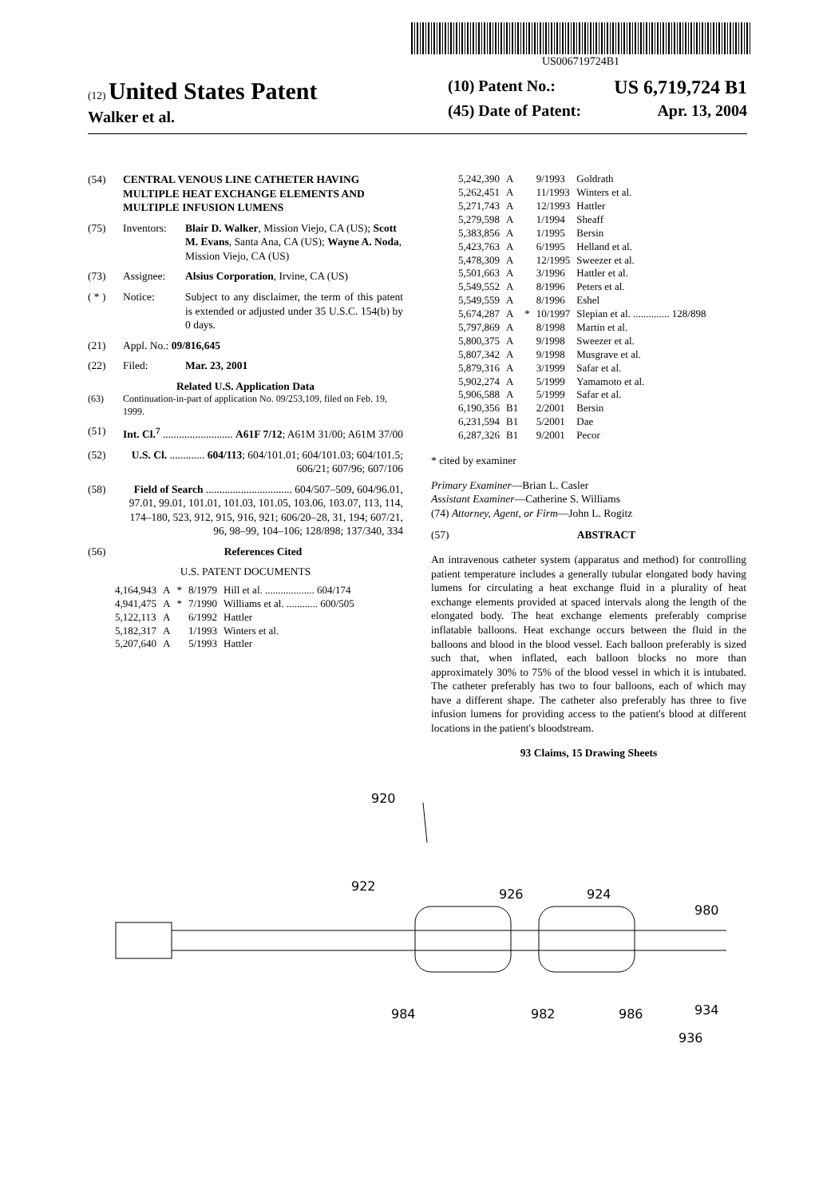US006719724B1
(12) United States Patent
Walker et al.
(10) Patent No.: US 6,719,724 B1
(45) Date of Patent: Apr. 13, 2004
(54) CENTRAL VENOUS LINE CATHETER HAVING MULTIPLE HEAT EXCHANGE ELEMENTS AND MULTIPLE INFUSION LUMENS
(75) Inventors: Blair D. Walker, Mission Viejo, CA (US); Scott M. Evans, Santa Ana, CA (US); Wayne A. Noda, Mission Viejo, CA (US)
(73) Assignee: Alsius Corporation, Irvine, CA (US)
( * ) Notice: Subject to any disclaimer, the term of this patent is extended or adjusted under 35 U.S.C. 154(b) by 0 days.
(21) Appl. No.: 09/816,645
(22) Filed: Mar. 23, 2001
Related U.S. Application Data
(63) Continuation-in-part of application No. 09/253,109, filed on Feb. 19, 1999.
(51) Int. Cl.<sup>7</sup> .......................... A61F 7/12; A61M 31/00; A61M 37/00
(52) U.S. Cl. ............. 604/113; 604/101.01; 604/101.03; 604/101.5; 606/21; 607/96; 607/106
(58) Field of Search ................................ 604/507–509, 604/96.01, 97.01, 99.01, 101.01, 101.03, 101.05, 103.06, 103.07, 113, 114, 174–180, 523, 912, 915, 916, 921; 606/20–28, 31, 194; 607/21, 96, 98–99, 104–106; 128/898; 137/340, 334
(56) References Cited
U.S. PATENT DOCUMENTS
| 4,164,943 | A | * | 8/1979 | Hill et al. ................... 604/174 |
| 4,941,475 | A | * | 7/1990 | Williams et al. ............ 600/505 |
| 5,122,113 | A | | 6/1992 | Hattler |
| 5,182,317 | A | | 1/1993 | Winters et al. |
| 5,207,640 | A | | 5/1993 | Hattler |
| 5,242,390 | A | | 9/1993 | Goldrath |
| 5,262,451 | A | | 11/1993 | Winters et al. |
| 5,271,743 | A | | 12/1993 | Hattler |
| 5,279,598 | A | | 1/1994 | Sheaff |
| 5,383,856 | A | | 1/1995 | Bersin |
| 5,423,763 | A | | 6/1995 | Helland et al. |
| 5,478,309 | A | | 12/1995 | Sweezer et al. |
| 5,501,663 | A | | 3/1996 | Hattler et al. |
| 5,549,552 | A | | 8/1996 | Peters et al. |
| 5,549,559 | A | | 8/1996 | Eshel |
| 5,674,287 | A | * | 10/1997 | Slepian et al. .............. 128/898 |
| 5,797,869 | A | | 8/1998 | Martin et al. |
| 5,800,375 | A | | 9/1998 | Sweezer et al. |
| 5,807,342 | A | | 9/1998 | Musgrave et al. |
| 5,879,316 | A | | 3/1999 | Safar et al. |
| 5,902,274 | A | | 5/1999 | Yamamoto et al. |
| 5,906,588 | A | | 5/1999 | Safar et al. |
| 6,190,356 | B1 | | 2/2001 | Bersin |
| 6,231,594 | B1 | | 5/2001 | Dae |
| 6,287,326 | B1 | | 9/2001 | Pecor |
* cited by examiner
Primary Examiner—Brian L. Casler
Assistant Examiner—Catherine S. Williams
(74) Attorney, Agent, or Firm—John L. Rogitz
(57) ABSTRACT
An intravenous catheter system (apparatus and method) for controlling patient temperature includes a generally tubular elongated body having lumens for circulating a heat exchange fluid in a plurality of heat exchange elements provided at spaced intervals along the length of the elongated body. The heat exchange elements preferably comprise inflatable balloons. Heat exchange occurs between the fluid in the balloons and blood in the blood vessel. Each balloon preferably is sized such that, when inflated, each balloon blocks no more than approximately 30% to 75% of the blood vessel in which it is intubated. The catheter preferably has two to four balloons, each of which may have a different shape. The catheter also preferably has three to five infusion lumens for providing access to the patient's blood at different locations in the patient's bloodstream.
93 Claims, 15 Drawing Sheets
920
922
926
924
980
984
982
986
934
936